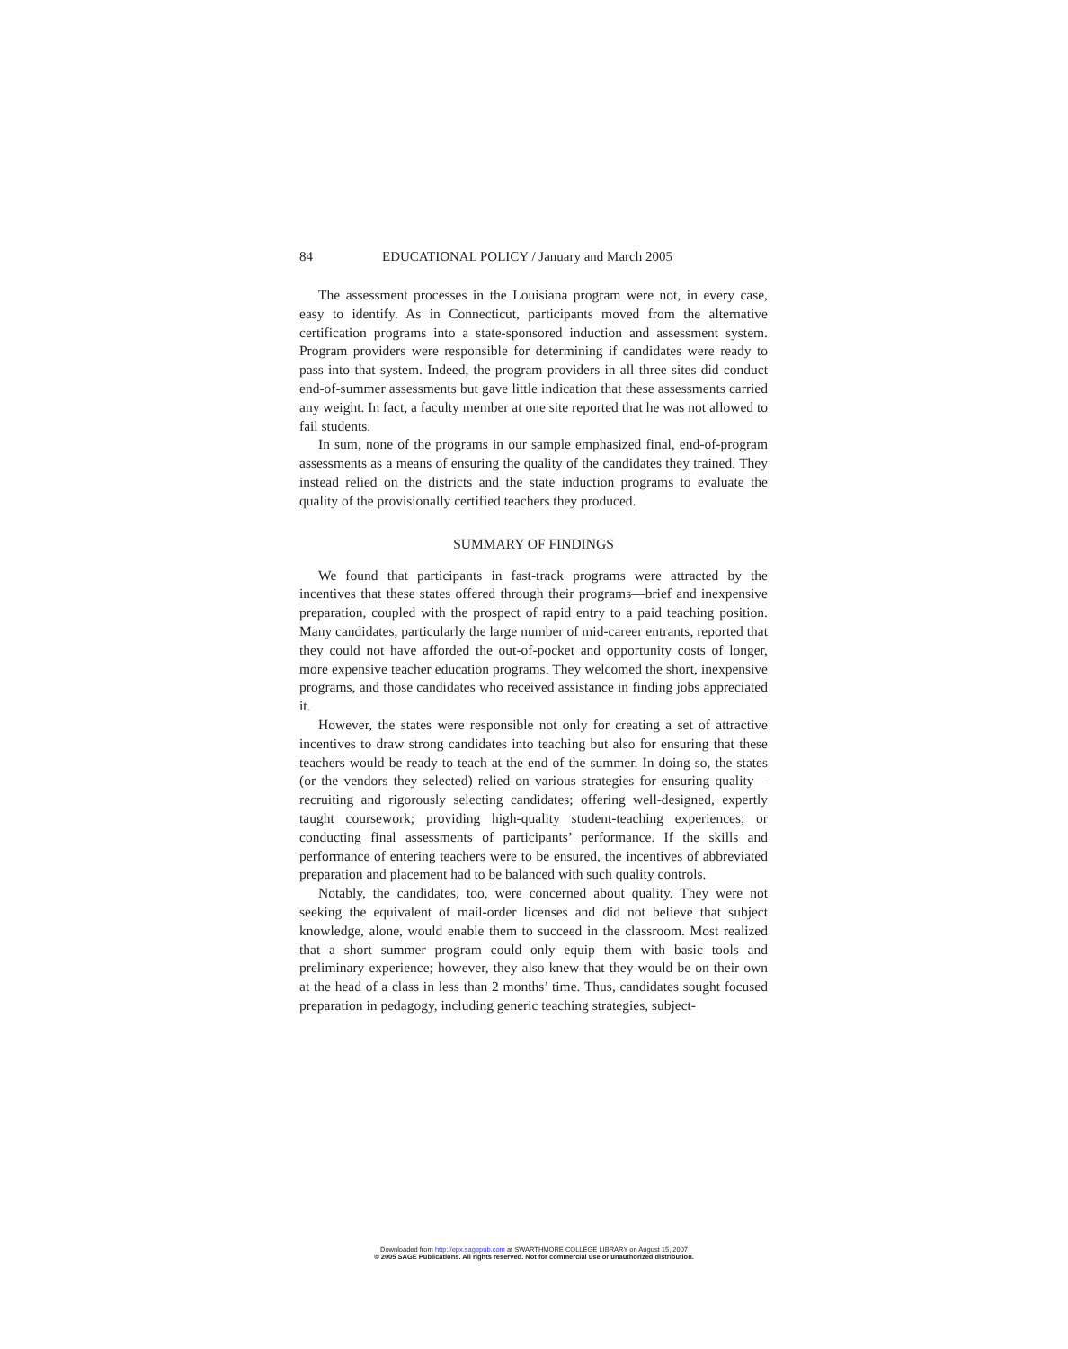84 EDUCATIONAL POLICY / January and March 2005
The assessment processes in the Louisiana program were not, in every case, easy to identify. As in Connecticut, participants moved from the alternative certification programs into a state-sponsored induction and assessment system. Program providers were responsible for determining if candidates were ready to pass into that system. Indeed, the program providers in all three sites did conduct end-of-summer assessments but gave little indication that these assessments carried any weight. In fact, a faculty member at one site reported that he was not allowed to fail students.
In sum, none of the programs in our sample emphasized final, end-of-program assessments as a means of ensuring the quality of the candidates they trained. They instead relied on the districts and the state induction programs to evaluate the quality of the provisionally certified teachers they produced.
SUMMARY OF FINDINGS
We found that participants in fast-track programs were attracted by the incentives that these states offered through their programs—brief and inexpensive preparation, coupled with the prospect of rapid entry to a paid teaching position. Many candidates, particularly the large number of mid-career entrants, reported that they could not have afforded the out-of-pocket and opportunity costs of longer, more expensive teacher education programs. They welcomed the short, inexpensive programs, and those candidates who received assistance in finding jobs appreciated it.
However, the states were responsible not only for creating a set of attractive incentives to draw strong candidates into teaching but also for ensuring that these teachers would be ready to teach at the end of the summer. In doing so, the states (or the vendors they selected) relied on various strategies for ensuring quality—recruiting and rigorously selecting candidates; offering well-designed, expertly taught coursework; providing high-quality student-teaching experiences; or conducting final assessments of participants’ performance. If the skills and performance of entering teachers were to be ensured, the incentives of abbreviated preparation and placement had to be balanced with such quality controls.
Notably, the candidates, too, were concerned about quality. They were not seeking the equivalent of mail-order licenses and did not believe that subject knowledge, alone, would enable them to succeed in the classroom. Most realized that a short summer program could only equip them with basic tools and preliminary experience; however, they also knew that they would be on their own at the head of a class in less than 2 months’ time. Thus, candidates sought focused preparation in pedagogy, including generic teaching strategies, subject-
Downloaded from http://epx.sagepub.com at SWARTHMORE COLLEGE LIBRARY on August 15, 2007
© 2005 SAGE Publications. All rights reserved. Not for commercial use or unauthorized distribution.